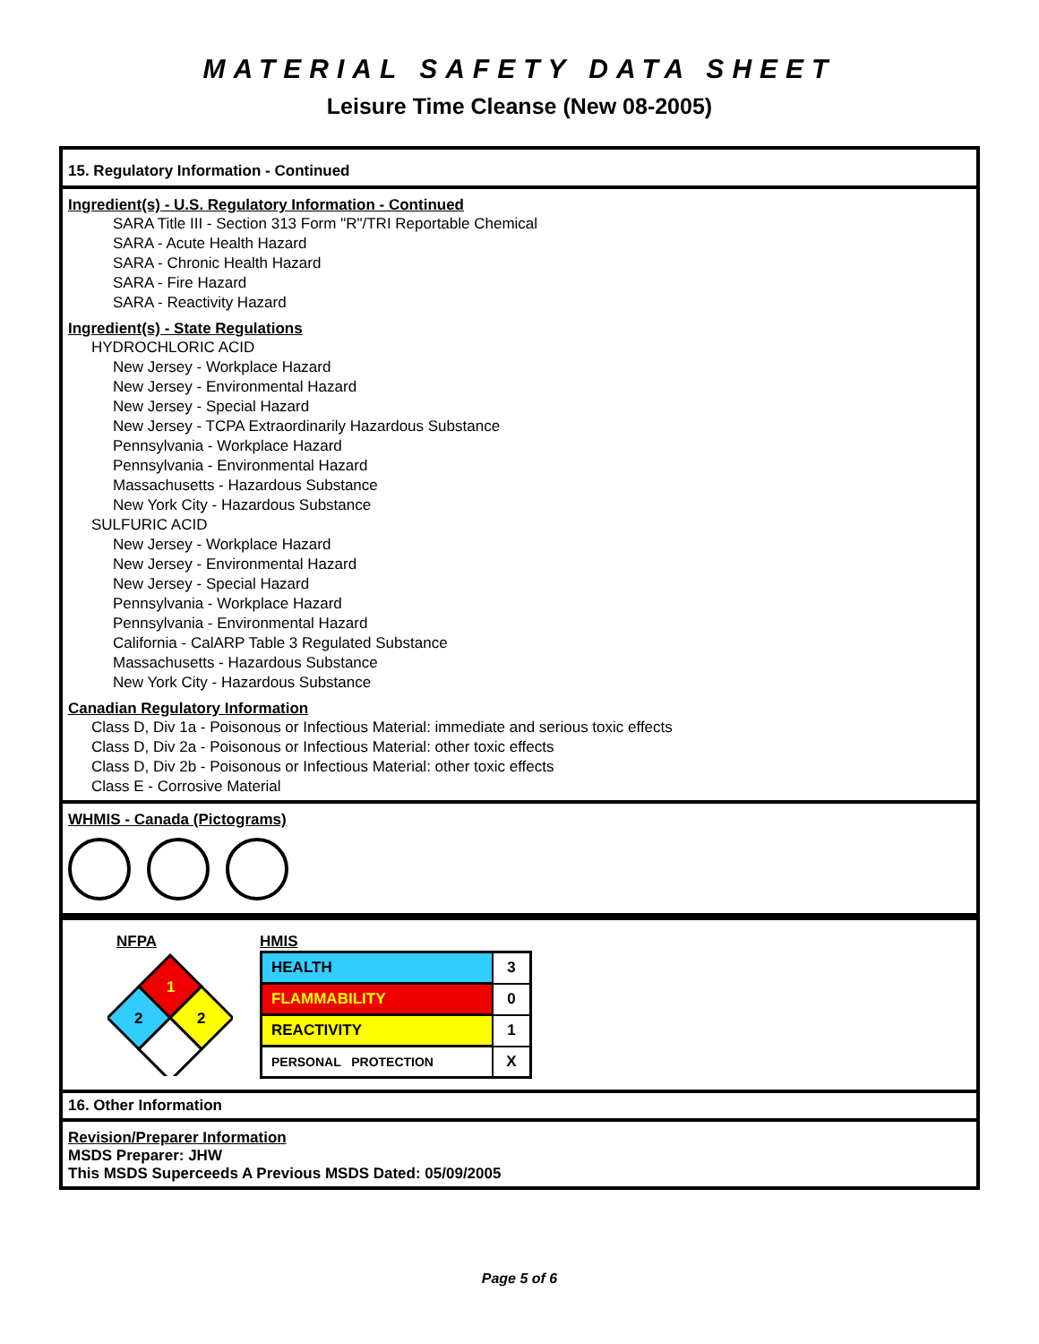MATERIAL SAFETY DATA SHEET
Leisure Time Cleanse (New 08-2005)
15. Regulatory Information - Continued
Ingredient(s) - U.S. Regulatory Information - Continued
SARA Title III - Section 313 Form "R"/TRI Reportable Chemical
SARA - Acute Health Hazard
SARA - Chronic Health Hazard
SARA - Fire Hazard
SARA - Reactivity Hazard
Ingredient(s) - State Regulations
HYDROCHLORIC ACID
New Jersey - Workplace Hazard
New Jersey - Environmental Hazard
New Jersey - Special Hazard
New Jersey - TCPA Extraordinarily Hazardous Substance
Pennsylvania - Workplace Hazard
Pennsylvania - Environmental Hazard
Massachusetts - Hazardous Substance
New York City - Hazardous Substance
SULFURIC ACID
New Jersey - Workplace Hazard
New Jersey - Environmental Hazard
New Jersey - Special Hazard
Pennsylvania - Workplace Hazard
Pennsylvania - Environmental Hazard
California - CalARP Table 3 Regulated Substance
Massachusetts - Hazardous Substance
New York City - Hazardous Substance
Canadian Regulatory Information
Class D, Div 1a - Poisonous or Infectious Material: immediate and serious toxic effects
Class D, Div 2a - Poisonous or Infectious Material: other toxic effects
Class D, Div 2b - Poisonous or Infectious Material: other toxic effects
Class E - Corrosive Material
WHMIS - Canada (Pictograms)
NFPA
1
2
2
HMIS
| HEALTH | 3 |
| FLAMMABILITY | 0 |
| REACTIVITY | 1 |
| PERSONAL PROTECTION | X |
16. Other Information
Revision/Preparer Information
MSDS Preparer: JHW
This MSDS Superceeds A Previous MSDS Dated: 05/09/2005
Page 5 of 6